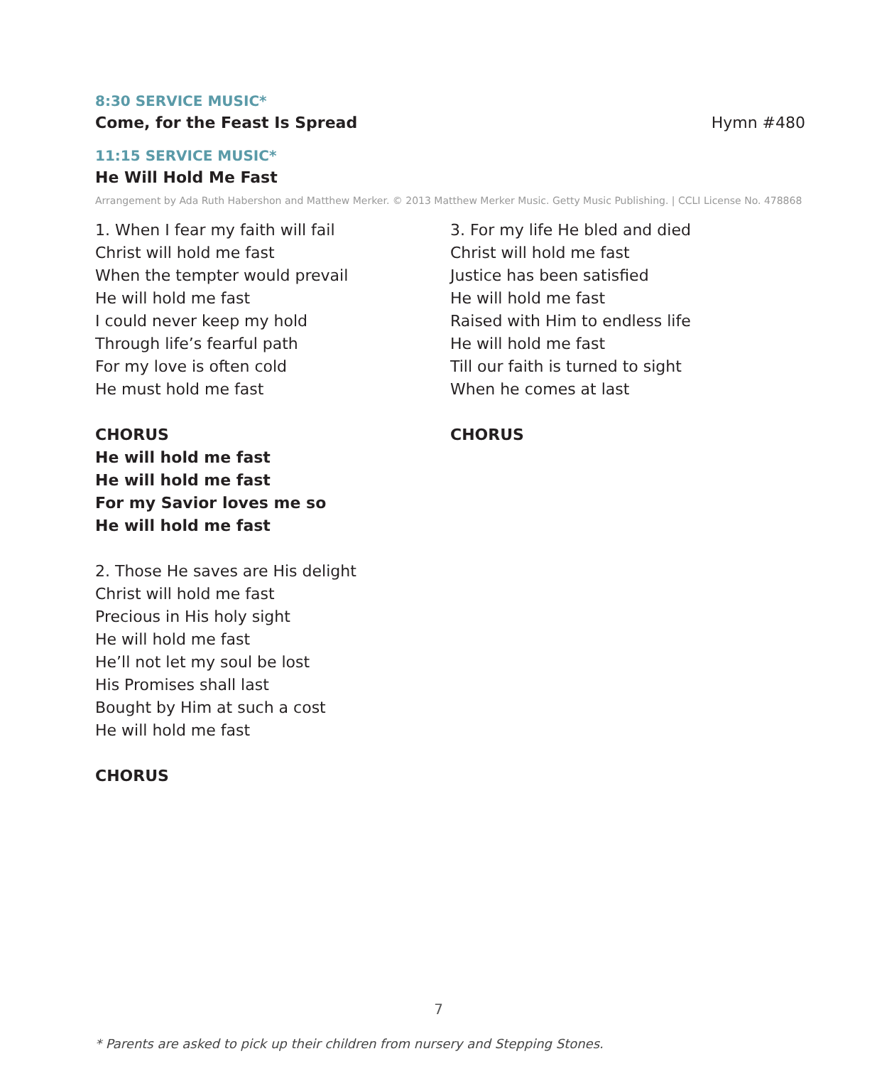8:30 SERVICE MUSIC*
Come, for the Feast Is Spread Hymn #480
11:15 SERVICE MUSIC*
He Will Hold Me Fast
Arrangement by Ada Ruth Habershon and Matthew Merker. © 2013 Matthew Merker Music. Getty Music Publishing. | CCLI License No. 478868
1. When I fear my faith will fail
Christ will hold me fast
When the tempter would prevail
He will hold me fast
I could never keep my hold
Through life’s fearful path
For my love is often cold
He must hold me fast
CHORUS
He will hold me fast
He will hold me fast
For my Savior loves me so
He will hold me fast
2. Those He saves are His delight
Christ will hold me fast
Precious in His holy sight
He will hold me fast
He’ll not let my soul be lost
His Promises shall last
Bought by Him at such a cost
He will hold me fast
CHORUS
3. For my life He bled and died
Christ will hold me fast
Justice has been satisfied
He will hold me fast
Raised with Him to endless life
He will hold me fast
Till our faith is turned to sight
When he comes at last
CHORUS
7
* Parents are asked to pick up their children from nursery and Stepping Stones.